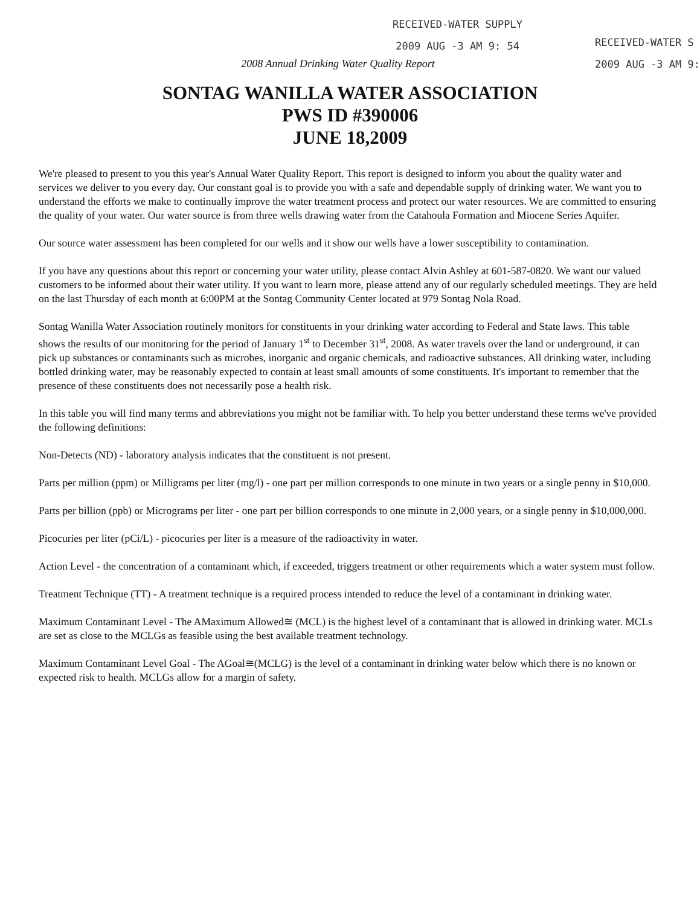RECEIVED-WATER SUPPLY
2009 AUG -3 AM 9: 54
RECEIVED-WATER S
2009 AUG -3 AM 9:
2008 Annual Drinking Water Quality Report
SONTAG WANILLA WATER ASSOCIATION
PWS ID #390006
JUNE 18,2009
We're pleased to present to you this year's Annual Water Quality Report. This report is designed to inform you about the quality water and services we deliver to you every day. Our constant goal is to provide you with a safe and dependable supply of drinking water. We want you to understand the efforts we make to continually improve the water treatment process and protect our water resources. We are committed to ensuring the quality of your water. Our water source is from three wells drawing water from the Catahoula Formation and Miocene Series Aquifer.
Our source water assessment has been completed for our wells and it show our wells have a lower susceptibility to contamination.
If you have any questions about this report or concerning your water utility, please contact Alvin Ashley at 601-587-0820. We want our valued customers to be informed about their water utility. If you want to learn more, please attend any of our regularly scheduled meetings. They are held on the last Thursday of each month at 6:00PM at the Sontag Community Center located at 979 Sontag Nola Road.
Sontag Wanilla Water Association routinely monitors for constituents in your drinking water according to Federal and State laws. This table shows the results of our monitoring for the period of January 1<sup>st</sup> to December 31<sup>st</sup>, 2008. As water travels over the land or underground, it can pick up substances or contaminants such as microbes, inorganic and organic chemicals, and radioactive substances. All drinking water, including bottled drinking water, may be reasonably expected to contain at least small amounts of some constituents. It's important to remember that the presence of these constituents does not necessarily pose a health risk.
In this table you will find many terms and abbreviations you might not be familiar with. To help you better understand these terms we've provided the following definitions:
Non-Detects (ND) - laboratory analysis indicates that the constituent is not present.
Parts per million (ppm) or Milligrams per liter (mg/l) - one part per million corresponds to one minute in two years or a single penny in $10,000.
Parts per billion (ppb) or Micrograms per liter - one part per billion corresponds to one minute in 2,000 years, or a single penny in $10,000,000.
Picocuries per liter (pCi/L) - picocuries per liter is a measure of the radioactivity in water.
Action Level - the concentration of a contaminant which, if exceeded, triggers treatment or other requirements which a water system must follow.
Treatment Technique (TT) - A treatment technique is a required process intended to reduce the level of a contaminant in drinking water.
Maximum Contaminant Level - The AMaximum Allowed≅ (MCL) is the highest level of a contaminant that is allowed in drinking water. MCLs are set as close to the MCLGs as feasible using the best available treatment technology.
Maximum Contaminant Level Goal - The AGoal≅(MCLG) is the level of a contaminant in drinking water below which there is no known or expected risk to health. MCLGs allow for a margin of safety.